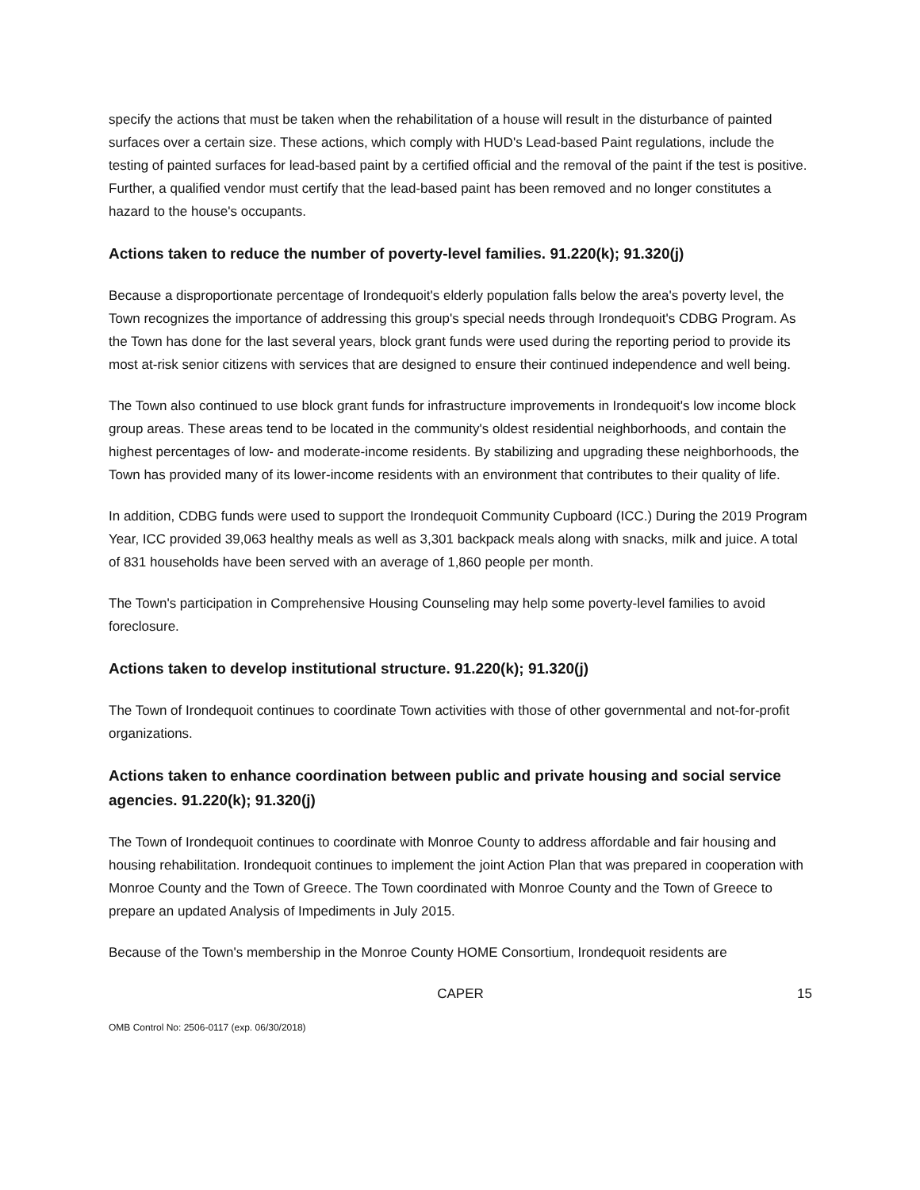specify the actions that must be taken when the rehabilitation of a house will result in the disturbance of painted surfaces over a certain size. These actions, which comply with HUD's Lead-based Paint regulations, include the testing of painted surfaces for lead-based paint by a certified official and the removal of the paint if the test is positive. Further, a qualified vendor must certify that the lead-based paint has been removed and no longer constitutes a hazard to the house's occupants.
Actions taken to reduce the number of poverty-level families. 91.220(k); 91.320(j)
Because a disproportionate percentage of Irondequoit's elderly population falls below the area's poverty level, the Town recognizes the importance of addressing this group's special needs through Irondequoit's CDBG Program. As the Town has done for the last several years, block grant funds were used during the reporting period to provide its most at-risk senior citizens with services that are designed to ensure their continued independence and well being.
The Town also continued to use block grant funds for infrastructure improvements in Irondequoit's low income block group areas. These areas tend to be located in the community's oldest residential neighborhoods, and contain the highest percentages of low- and moderate-income residents. By stabilizing and upgrading these neighborhoods, the Town has provided many of its lower-income residents with an environment that contributes to their quality of life.
In addition, CDBG funds were used to support the Irondequoit Community Cupboard (ICC.) During the 2019 Program Year, ICC provided 39,063 healthy meals as well as 3,301 backpack meals along with snacks, milk and juice. A total of 831 households have been served with an average of 1,860 people per month.
The Town's participation in Comprehensive Housing Counseling may help some poverty-level families to avoid foreclosure.
Actions taken to develop institutional structure. 91.220(k); 91.320(j)
The Town of Irondequoit continues to coordinate Town activities with those of other governmental and not-for-profit organizations.
Actions taken to enhance coordination between public and private housing and social service agencies. 91.220(k); 91.320(j)
The Town of Irondequoit continues to coordinate with Monroe County to address affordable and fair housing and housing rehabilitation. Irondequoit continues to implement the joint Action Plan that was prepared in cooperation with Monroe County and the Town of Greece. The Town coordinated with Monroe County and the Town of Greece to prepare an updated Analysis of Impediments in July 2015.
Because of the Town's membership in the Monroe County HOME Consortium, Irondequoit residents are
CAPER 15
OMB Control No: 2506-0117 (exp. 06/30/2018)